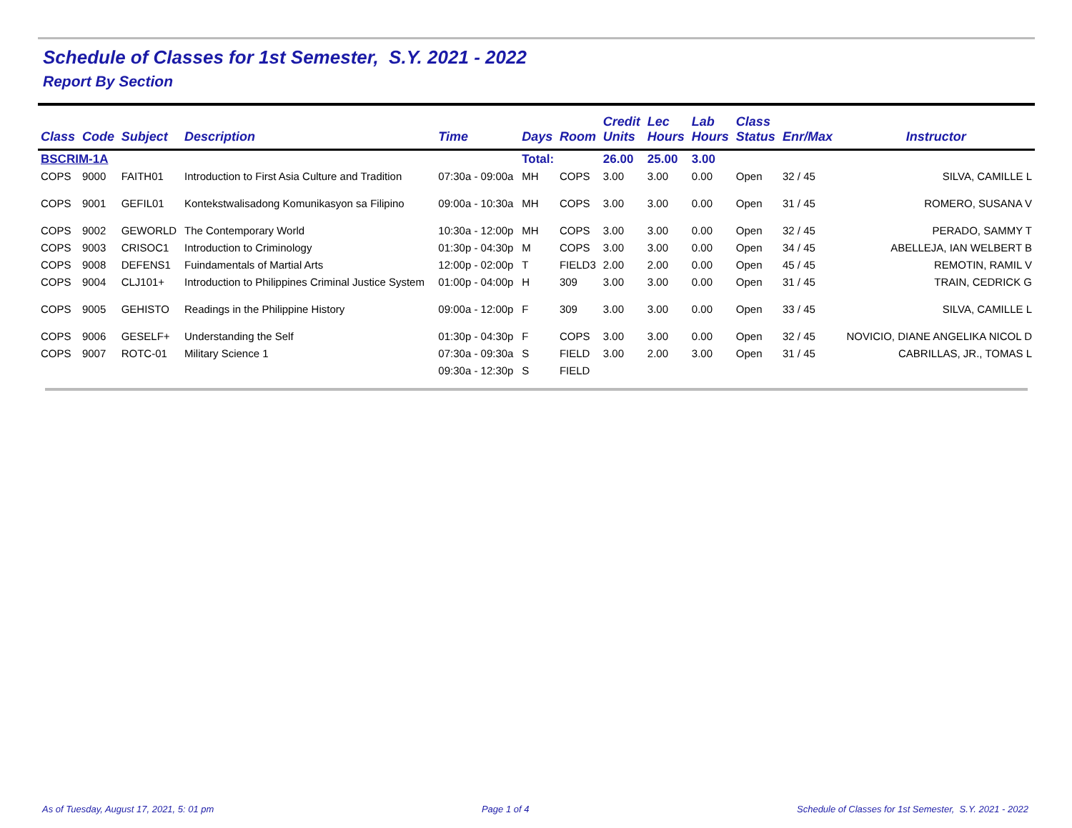Schedule of Classes for 1st Semester, S.Y. 2021 - 2022
Report By Section
| Class | Code | Subject | Description | Time | Days | Room | Credit Units | Lec Hours | Lab Hours | Class Status | Enr/Max | Instructor |
| --- | --- | --- | --- | --- | --- | --- | --- | --- | --- | --- | --- | --- |
| BSCRIM-1A | | | | | Total: | | 26.00 | 25.00 | 3.00 | | | |
| COPS | 9000 | FAITH01 | Introduction to First Asia Culture and Tradition | 07:30a - 09:00a | MH | COPS | 3.00 | 3.00 | 0.00 | Open | 32 / 45 | SILVA, CAMILLE L |
| COPS | 9001 | GEFIL01 | Kontekstwalisadong Komunikasyon sa Filipino | 09:00a - 10:30a | MH | COPS | 3.00 | 3.00 | 0.00 | Open | 31 / 45 | ROMERO, SUSANA V |
| COPS | 9002 | GEWORLD | The Contemporary World | 10:30a - 12:00p | MH | COPS | 3.00 | 3.00 | 0.00 | Open | 32 / 45 | PERADO, SAMMY T |
| COPS | 9003 | CRISOC1 | Introduction to Criminology | 01:30p - 04:30p | M | COPS | 3.00 | 3.00 | 0.00 | Open | 34 / 45 | ABELLEJA, IAN WELBERT B |
| COPS | 9008 | DEFENS1 | Fuindamentals of Martial Arts | 12:00p - 02:00p | T | FIELD3 | 2.00 | 2.00 | 0.00 | Open | 45 / 45 | REMOTIN, RAMIL V |
| COPS | 9004 | CLJ101+ | Introduction to Philippines Criminal Justice System | 01:00p - 04:00p | H | 309 | 3.00 | 3.00 | 0.00 | Open | 31 / 45 | TRAIN, CEDRICK G |
| COPS | 9005 | GEHISTO | Readings in the Philippine History | 09:00a - 12:00p | F | 309 | 3.00 | 3.00 | 0.00 | Open | 33 / 45 | SILVA, CAMILLE L |
| COPS | 9006 | GESELF+ | Understanding the Self | 01:30p - 04:30p | F | COPS | 3.00 | 3.00 | 0.00 | Open | 32 / 45 | NOVICIO, DIANE ANGELIKA NICOL D |
| COPS | 9007 | ROTC-01 | Military Science 1 | 07:30a - 09:30a | S | FIELD | 3.00 | 2.00 | 3.00 | Open | 31 / 45 | CABRILLAS, JR., TOMAS L |
| | | | | 09:30a - 12:30p | S | FIELD | | | | | | |
As of Tuesday, August 17, 2021, 5: 01 pm Page 1 of 4 Schedule of Classes for 1st Semester, S.Y. 2021 - 2022